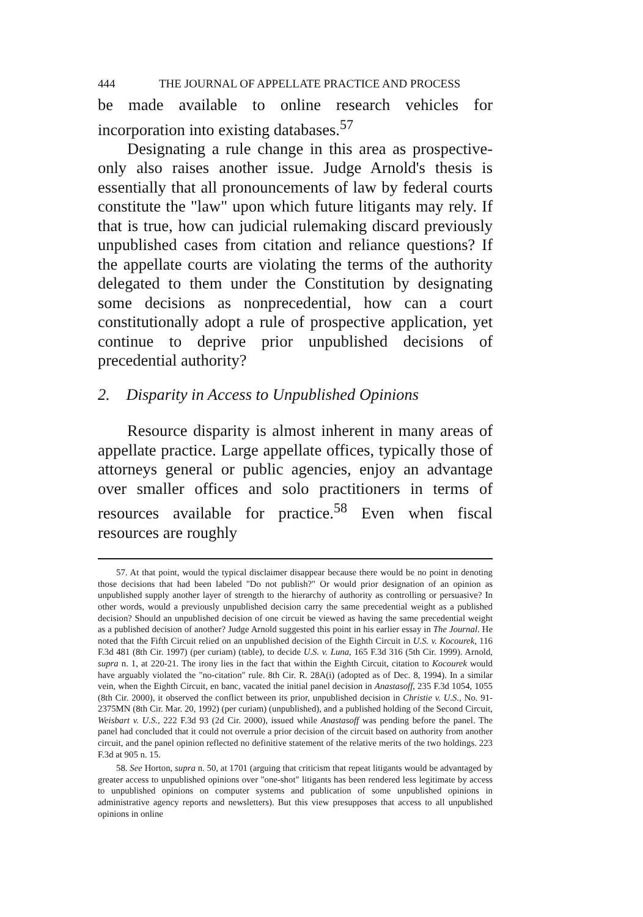444 THE JOURNAL OF APPELLATE PRACTICE AND PROCESS
be made available to online research vehicles for incorporation into existing databases.<sup>57</sup>
Designating a rule change in this area as prospective-only also raises another issue. Judge Arnold's thesis is essentially that all pronouncements of law by federal courts constitute the "law" upon which future litigants may rely. If that is true, how can judicial rulemaking discard previously unpublished cases from citation and reliance questions? If the appellate courts are violating the terms of the authority delegated to them under the Constitution by designating some decisions as nonprecedential, how can a court constitutionally adopt a rule of prospective application, yet continue to deprive prior unpublished decisions of precedential authority?
2. Disparity in Access to Unpublished Opinions
Resource disparity is almost inherent in many areas of appellate practice. Large appellate offices, typically those of attorneys general or public agencies, enjoy an advantage over smaller offices and solo practitioners in terms of resources available for practice.<sup>58</sup> Even when fiscal resources are roughly
57. At that point, would the typical disclaimer disappear because there would be no point in denoting those decisions that had been labeled "Do not publish?" Or would prior designation of an opinion as unpublished supply another layer of strength to the hierarchy of authority as controlling or persuasive? In other words, would a previously unpublished decision carry the same precedential weight as a published decision? Should an unpublished decision of one circuit be viewed as having the same precedential weight as a published decision of another? Judge Arnold suggested this point in his earlier essay in The Journal. He noted that the Fifth Circuit relied on an unpublished decision of the Eighth Circuit in U.S. v. Kocourek, 116 F.3d 481 (8th Cir. 1997) (per curiam) (table), to decide U.S. v. Luna, 165 F.3d 316 (5th Cir. 1999). Arnold, supra n. 1, at 220-21. The irony lies in the fact that within the Eighth Circuit, citation to Kocourek would have arguably violated the "no-citation" rule. 8th Cir. R. 28A(i) (adopted as of Dec. 8, 1994). In a similar vein, when the Eighth Circuit, en banc, vacated the initial panel decision in Anastasoff, 235 F.3d 1054, 1055 (8th Cir. 2000), it observed the conflict between its prior, unpublished decision in Christie v. U.S., No. 91-2375MN (8th Cir. Mar. 20, 1992) (per curiam) (unpublished), and a published holding of the Second Circuit, Weisbart v. U.S., 222 F.3d 93 (2d Cir. 2000), issued while Anastasoff was pending before the panel. The panel had concluded that it could not overrule a prior decision of the circuit based on authority from another circuit, and the panel opinion reflected no definitive statement of the relative merits of the two holdings. 223 F.3d at 905 n. 15.
58. See Horton, supra n. 50, at 1701 (arguing that criticism that repeat litigants would be advantaged by greater access to unpublished opinions over "one-shot" litigants has been rendered less legitimate by access to unpublished opinions on computer systems and publication of some unpublished opinions in administrative agency reports and newsletters). But this view presupposes that access to all unpublished opinions in online